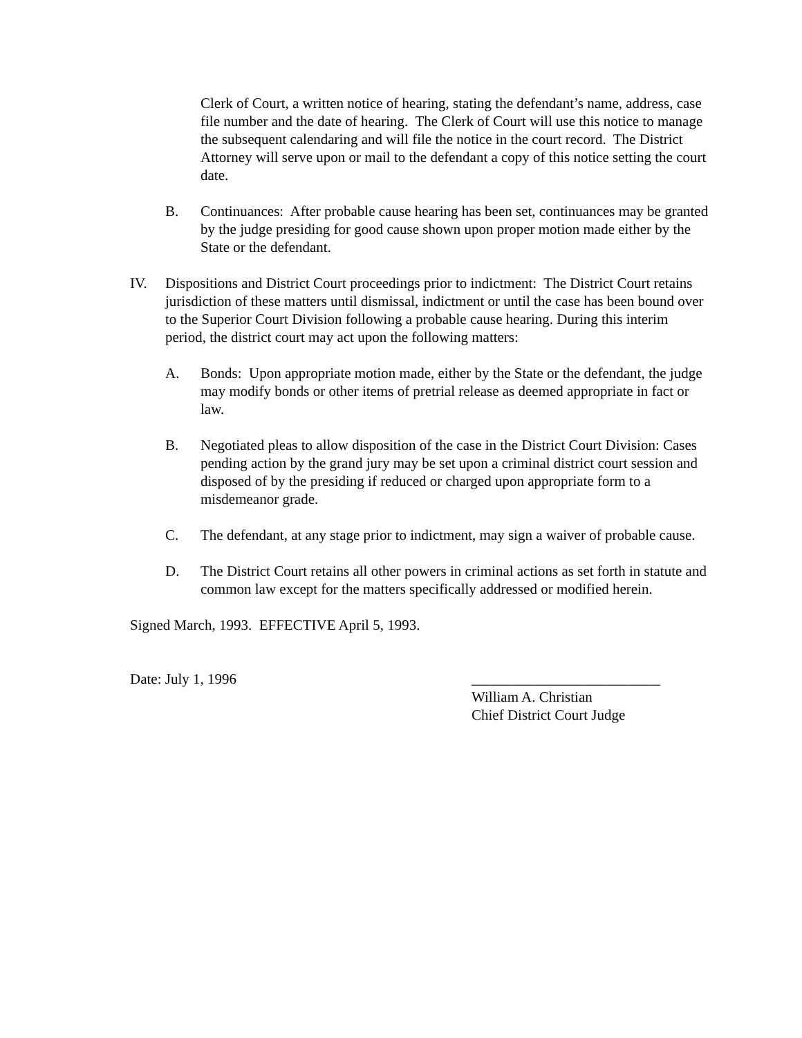Clerk of Court, a written notice of hearing, stating the defendant’s name, address, case file number and the date of hearing. The Clerk of Court will use this notice to manage the subsequent calendaring and will file the notice in the court record. The District Attorney will serve upon or mail to the defendant a copy of this notice setting the court date.
B. Continuances: After probable cause hearing has been set, continuances may be granted by the judge presiding for good cause shown upon proper motion made either by the State or the defendant.
IV. Dispositions and District Court proceedings prior to indictment: The District Court retains jurisdiction of these matters until dismissal, indictment or until the case has been bound over to the Superior Court Division following a probable cause hearing. During this interim period, the district court may act upon the following matters:
A. Bonds: Upon appropriate motion made, either by the State or the defendant, the judge may modify bonds or other items of pretrial release as deemed appropriate in fact or law.
B. Negotiated pleas to allow disposition of the case in the District Court Division: Cases pending action by the grand jury may be set upon a criminal district court session and disposed of by the presiding if reduced or charged upon appropriate form to a misdemeanor grade.
C. The defendant, at any stage prior to indictment, may sign a waiver of probable cause.
D. The District Court retains all other powers in criminal actions as set forth in statute and common law except for the matters specifically addressed or modified herein.
Signed March, 1993. EFFECTIVE April 5, 1993.
Date: July 1, 1996 __________________________
William A. Christian
Chief District Court Judge